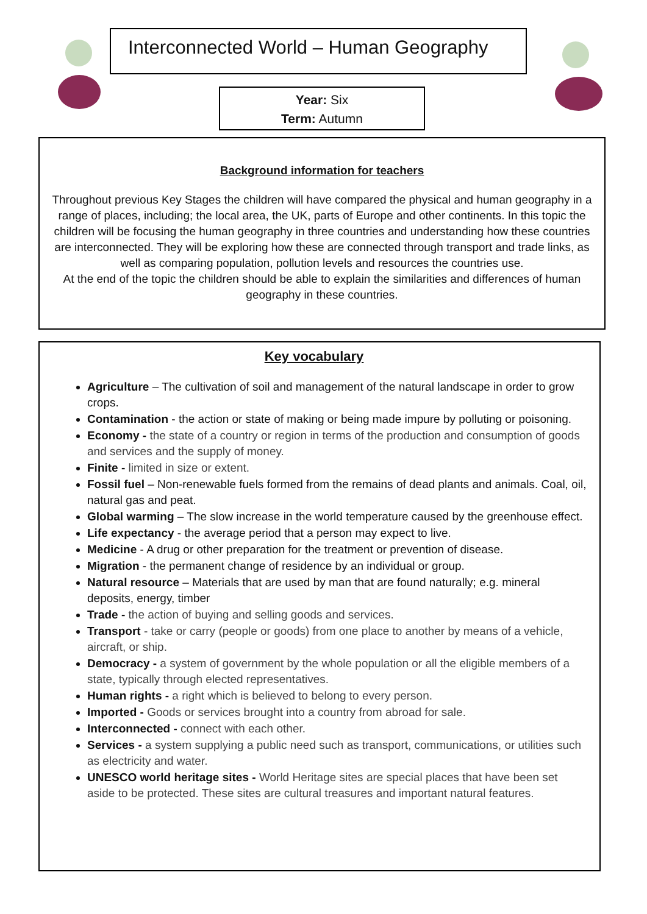Interconnected World – Human Geography
Year: Six
Term: Autumn
Background information for teachers
Throughout previous Key Stages the children will have compared the physical and human geography in a range of places, including; the local area, the UK, parts of Europe and other continents. In this topic the children will be focusing the human geography in three countries and understanding how these countries are interconnected. They will be exploring how these are connected through transport and trade links, as well as comparing population, pollution levels and resources the countries use.
At the end of the topic the children should be able to explain the similarities and differences of human geography in these countries.
Key vocabulary
Agriculture – The cultivation of soil and management of the natural landscape in order to grow crops.
Contamination - the action or state of making or being made impure by polluting or poisoning.
Economy - the state of a country or region in terms of the production and consumption of goods and services and the supply of money.
Finite - limited in size or extent.
Fossil fuel – Non-renewable fuels formed from the remains of dead plants and animals. Coal, oil, natural gas and peat.
Global warming – The slow increase in the world temperature caused by the greenhouse effect.
Life expectancy - the average period that a person may expect to live.
Medicine - A drug or other preparation for the treatment or prevention of disease.
Migration - the permanent change of residence by an individual or group.
Natural resource – Materials that are used by man that are found naturally; e.g. mineral deposits, energy, timber
Trade - the action of buying and selling goods and services.
Transport - take or carry (people or goods) from one place to another by means of a vehicle, aircraft, or ship.
Democracy - a system of government by the whole population or all the eligible members of a state, typically through elected representatives.
Human rights - a right which is believed to belong to every person.
Imported - Goods or services brought into a country from abroad for sale.
Interconnected - connect with each other.
Services - a system supplying a public need such as transport, communications, or utilities such as electricity and water.
UNESCO world heritage sites - World Heritage sites are special places that have been set aside to be protected. These sites are cultural treasures and important natural features.